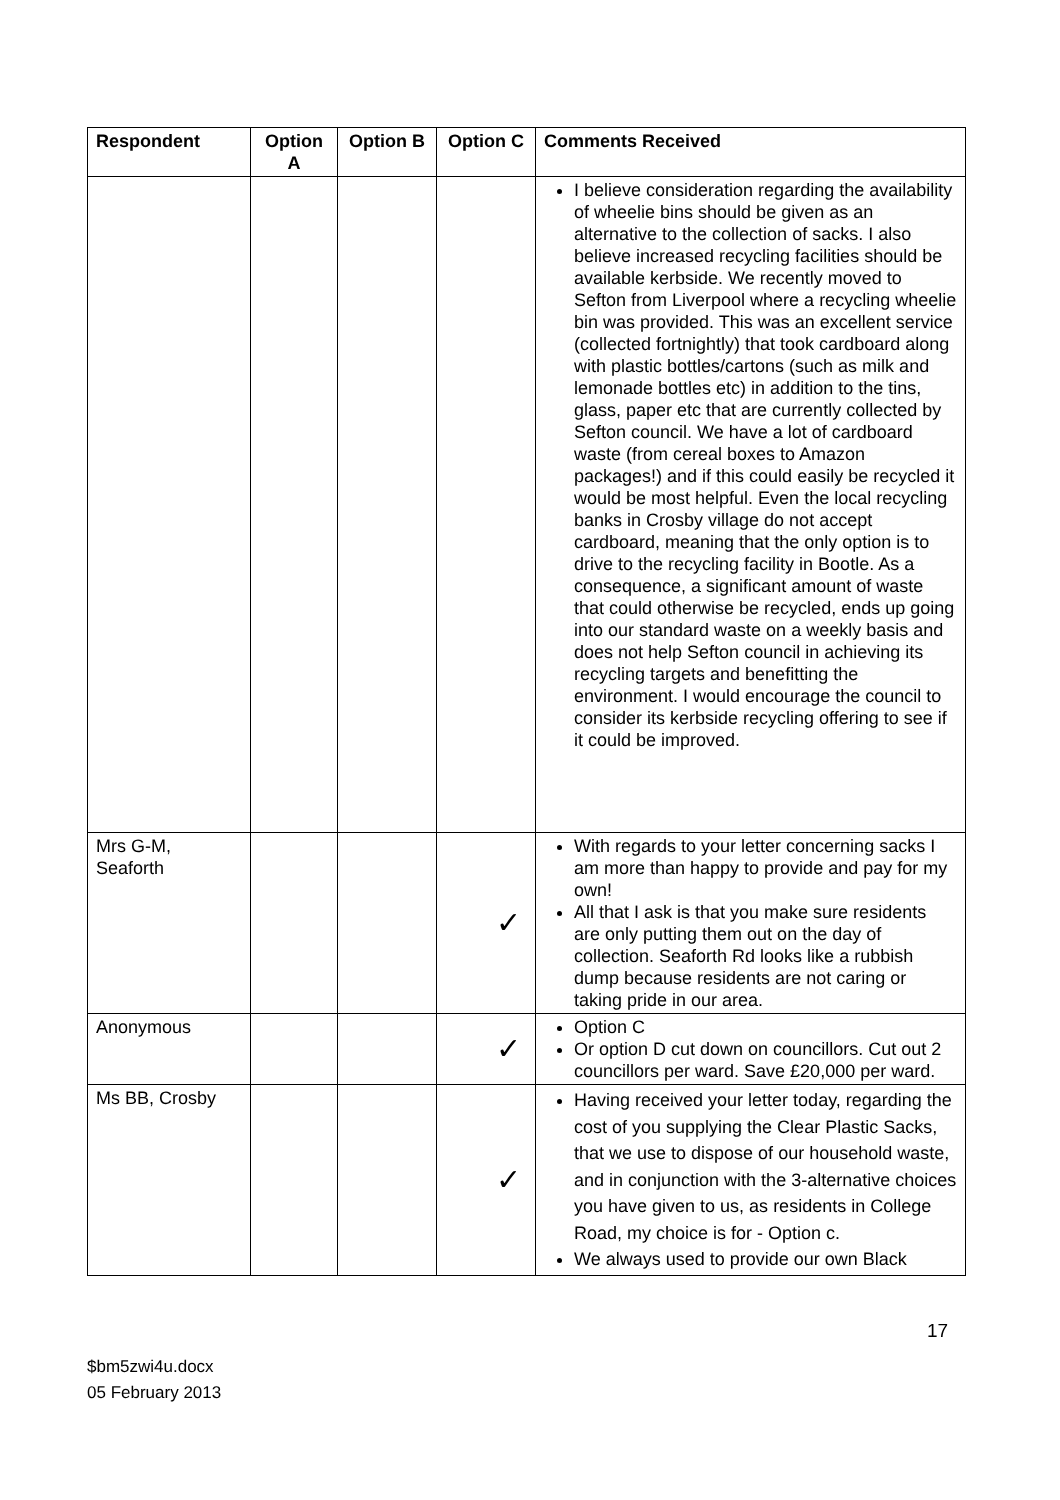| Respondent | Option A | Option B | Option C | Comments Received |
| --- | --- | --- | --- | --- |
| | | | | I believe consideration regarding the availability of wheelie bins should be given as an alternative to the collection of sacks. I also believe increased recycling facilities should be available kerbside. We recently moved to Sefton from Liverpool where a recycling wheelie bin was provided. This was an excellent service (collected fortnightly) that took cardboard along with plastic bottles/cartons (such as milk and lemonade bottles etc) in addition to the tins, glass, paper etc that are currently collected by Sefton council. We have a lot of cardboard waste (from cereal boxes to Amazon packages!) and if this could easily be recycled it would be most helpful. Even the local recycling banks in Crosby village do not accept cardboard, meaning that the only option is to drive to the recycling facility in Bootle. As a consequence, a significant amount of waste that could otherwise be recycled, ends up going into our standard waste on a weekly basis and does not help Sefton council in achieving its recycling targets and benefitting the environment. I would encourage the council to consider its kerbside recycling offering to see if it could be improved. |
| Mrs G-M, Seaforth | | | ✓ | With regards to your letter concerning sacks I am more than happy to provide and pay for my own! All that I ask is that you make sure residents are only putting them out on the day of collection. Seaforth Rd looks like a rubbish dump because residents are not caring or taking pride in our area. |
| Anonymous | | | ✓ | Option C Or option D cut down on councillors. Cut out 2 councillors per ward. Save £20,000 per ward. |
| Ms BB, Crosby | | | ✓ | Having received your letter today, regarding the cost of you supplying the Clear Plastic Sacks, that we use to dispose of our household waste, and in conjunction with the 3-alternative choices you have given to us, as residents in College Road, my choice is for - Option c. We always used to provide our own Black |
17
$bm5zwi4u.docx
05 February 2013